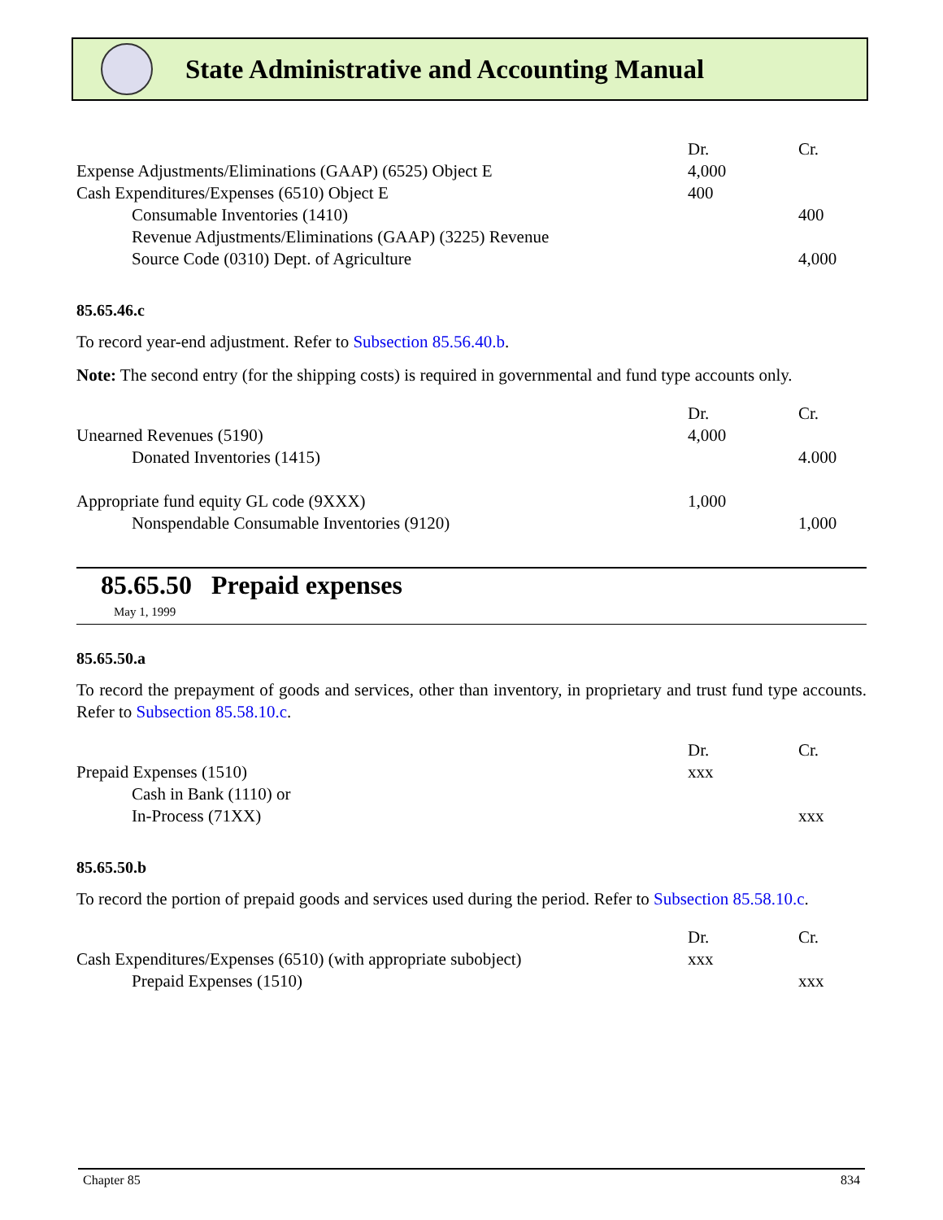State Administrative and Accounting Manual
| | Dr. | Cr. |
| --- | --- | --- |
| Expense Adjustments/Eliminations (GAAP) (6525) Object E | 4,000 | |
| Cash Expenditures/Expenses (6510) Object E | 400 | |
| Consumable Inventories (1410) | | 400 |
| Revenue Adjustments/Eliminations (GAAP) (3225) Revenue Source Code (0310) Dept. of Agriculture | | 4,000 |
85.65.46.c
To record year-end adjustment. Refer to Subsection 85.56.40.b.
Note: The second entry (for the shipping costs) is required in governmental and fund type accounts only.
| | Dr. | Cr. |
| --- | --- | --- |
| Unearned Revenues (5190) | 4,000 | |
| Donated Inventories (1415) | | 4.000 |
| Appropriate fund equity GL code (9XXX) | 1,000 | |
| Nonspendable Consumable Inventories (9120) | | 1,000 |
85.65.50 Prepaid expenses
May 1, 1999
85.65.50.a
To record the prepayment of goods and services, other than inventory, in proprietary and trust fund type accounts. Refer to Subsection 85.58.10.c.
| | Dr. | Cr. |
| --- | --- | --- |
| Prepaid Expenses (1510) | xxx | |
| Cash in Bank (1110) or In-Process (71XX) | | xxx |
85.65.50.b
To record the portion of prepaid goods and services used during the period. Refer to Subsection 85.58.10.c.
| | Dr. | Cr. |
| --- | --- | --- |
| Cash Expenditures/Expenses (6510) (with appropriate subobject) | xxx | |
| Prepaid Expenses (1510) | | xxx |
Chapter 85 834